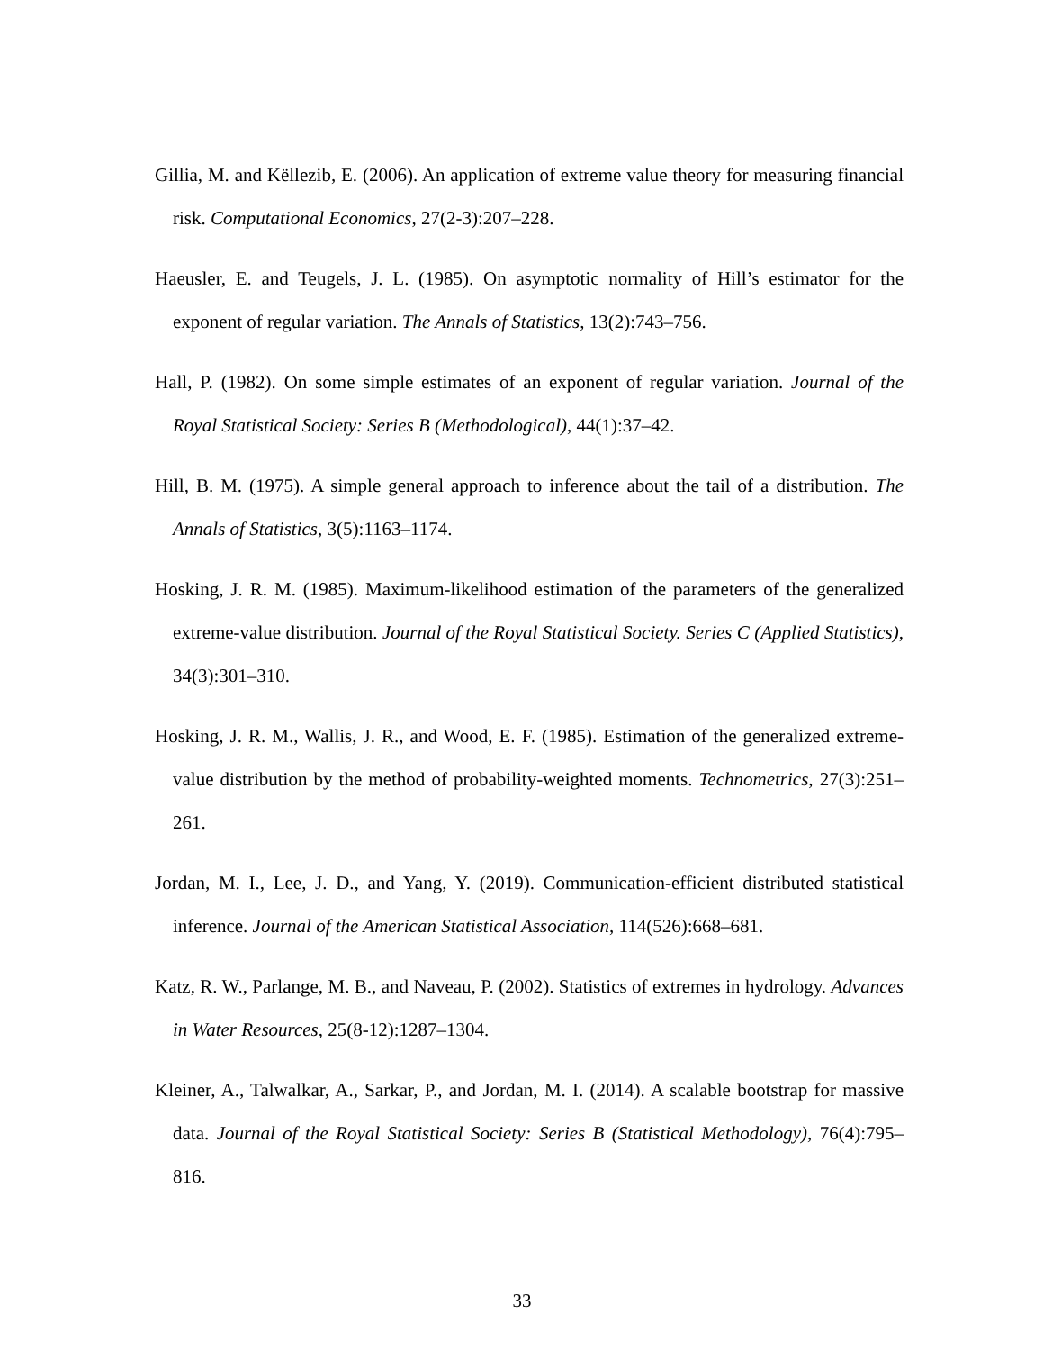Gillia, M. and Këllezib, E. (2006). An application of extreme value theory for measuring financial risk. Computational Economics, 27(2-3):207–228.
Haeusler, E. and Teugels, J. L. (1985). On asymptotic normality of Hill’s estimator for the exponent of regular variation. The Annals of Statistics, 13(2):743–756.
Hall, P. (1982). On some simple estimates of an exponent of regular variation. Journal of the Royal Statistical Society: Series B (Methodological), 44(1):37–42.
Hill, B. M. (1975). A simple general approach to inference about the tail of a distribution. The Annals of Statistics, 3(5):1163–1174.
Hosking, J. R. M. (1985). Maximum-likelihood estimation of the parameters of the generalized extreme-value distribution. Journal of the Royal Statistical Society. Series C (Applied Statistics), 34(3):301–310.
Hosking, J. R. M., Wallis, J. R., and Wood, E. F. (1985). Estimation of the generalized extreme-value distribution by the method of probability-weighted moments. Technometrics, 27(3):251–261.
Jordan, M. I., Lee, J. D., and Yang, Y. (2019). Communication-efficient distributed statistical inference. Journal of the American Statistical Association, 114(526):668–681.
Katz, R. W., Parlange, M. B., and Naveau, P. (2002). Statistics of extremes in hydrology. Advances in Water Resources, 25(8-12):1287–1304.
Kleiner, A., Talwalkar, A., Sarkar, P., and Jordan, M. I. (2014). A scalable bootstrap for massive data. Journal of the Royal Statistical Society: Series B (Statistical Methodology), 76(4):795–816.
33